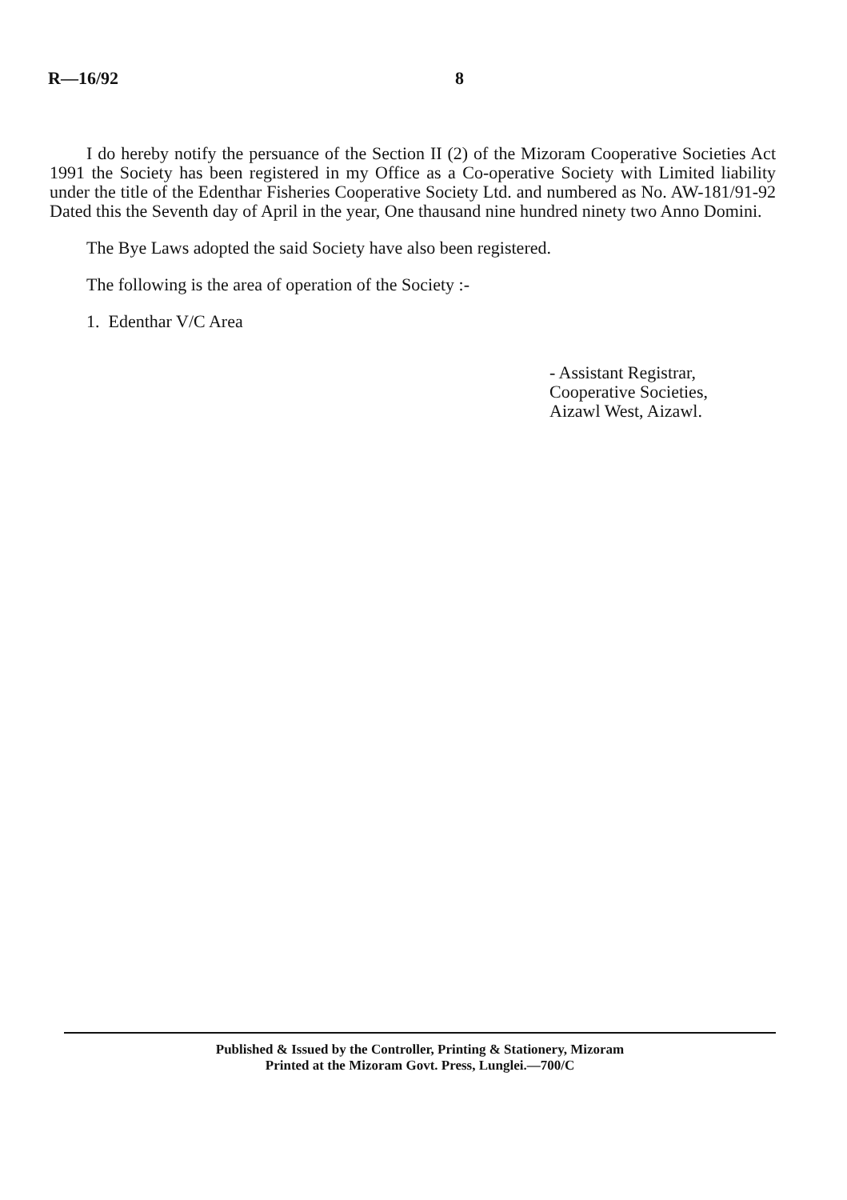R—16/92 8
I do hereby notify the persuance of the Section II (2) of the Mizoram Cooperative Societies Act 1991 the Society has been registered in my Office as a Co-operative Society with Limited liability under the title of the Edenthar Fisheries Cooperative Society Ltd. and numbered as No. AW-181/91-92 Dated this the Seventh day of April in the year, One thausand nine hundred ninety two Anno Domini.
The Bye Laws adopted the said Society have also been registered.
The following is the area of operation of the Society :-
1. Edenthar V/C Area
- Assistant Registrar,
Cooperative Societies,
Aizawl West, Aizawl.
Published & Issued by the Controller, Printing & Stationery, Mizoram
Printed at the Mizoram Govt. Press, Lunglei.—700/C